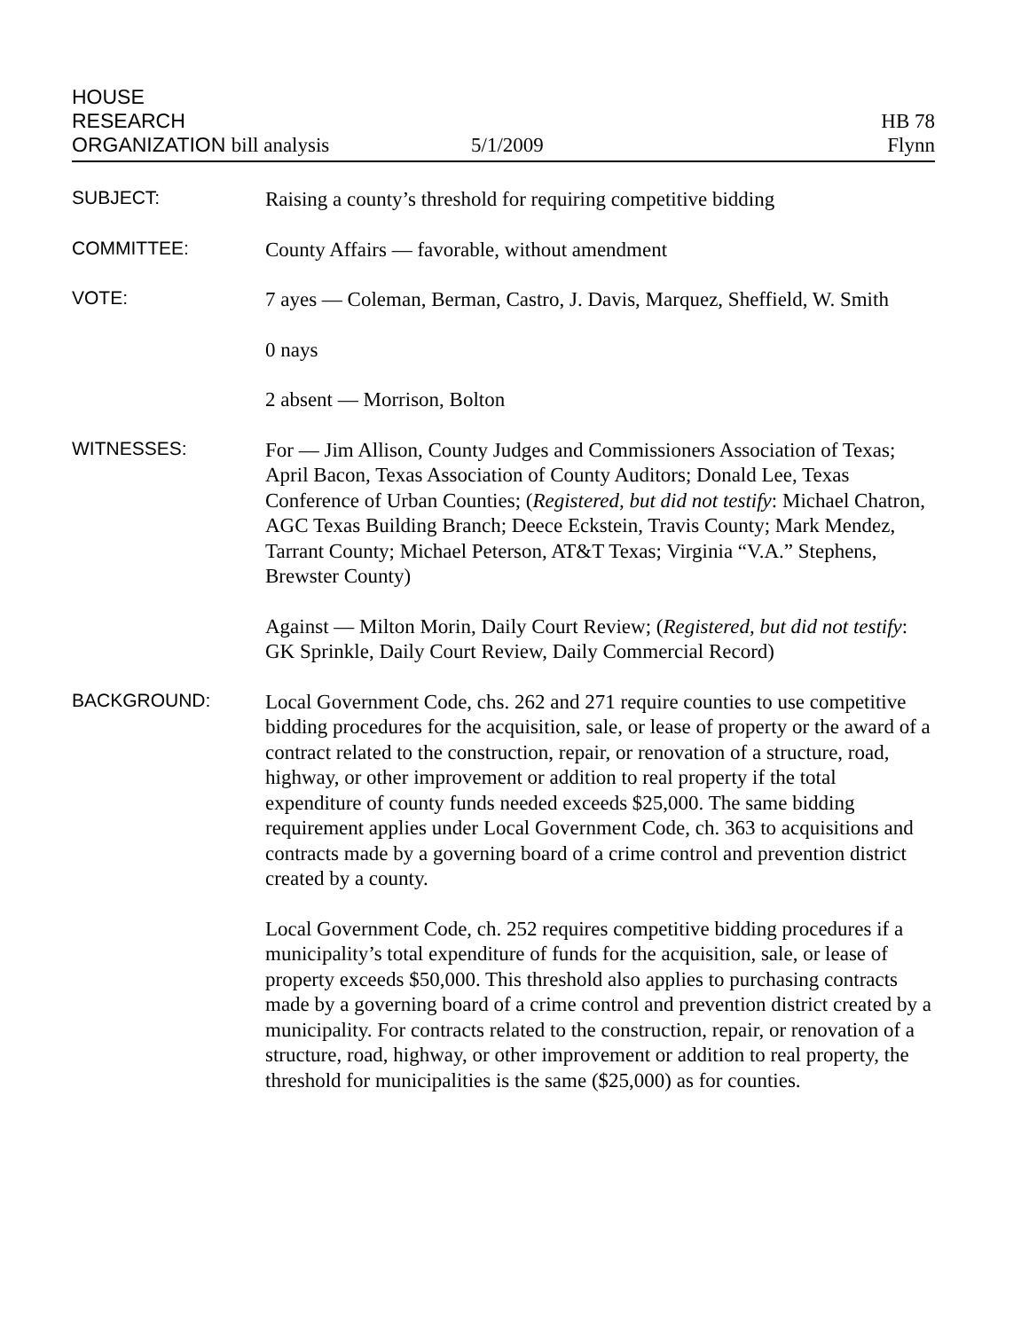HOUSE
RESEARCH
ORGANIZATION bill analysis
5/1/2009
HB 78
Flynn
SUBJECT:
Raising a county’s threshold for requiring competitive bidding
COMMITTEE:
County Affairs — favorable, without amendment
VOTE:
7 ayes — Coleman, Berman, Castro, J. Davis, Marquez, Sheffield, W. Smith
0 nays
2 absent — Morrison, Bolton
WITNESSES:
For — Jim Allison, County Judges and Commissioners Association of Texas; April Bacon, Texas Association of County Auditors; Donald Lee, Texas Conference of Urban Counties; (Registered, but did not testify: Michael Chatron, AGC Texas Building Branch; Deece Eckstein, Travis County; Mark Mendez, Tarrant County; Michael Peterson, AT&T Texas; Virginia “V.A.” Stephens, Brewster County)
Against — Milton Morin, Daily Court Review; (Registered, but did not testify: GK Sprinkle, Daily Court Review, Daily Commercial Record)
BACKGROUND:
Local Government Code, chs. 262 and 271 require counties to use competitive bidding procedures for the acquisition, sale, or lease of property or the award of a contract related to the construction, repair, or renovation of a structure, road, highway, or other improvement or addition to real property if the total expenditure of county funds needed exceeds $25,000. The same bidding requirement applies under Local Government Code, ch. 363 to acquisitions and contracts made by a governing board of a crime control and prevention district created by a county.
Local Government Code, ch. 252 requires competitive bidding procedures if a municipality’s total expenditure of funds for the acquisition, sale, or lease of property exceeds $50,000. This threshold also applies to purchasing contracts made by a governing board of a crime control and prevention district created by a municipality. For contracts related to the construction, repair, or renovation of a structure, road, highway, or other improvement or addition to real property, the threshold for municipalities is the same ($25,000) as for counties.